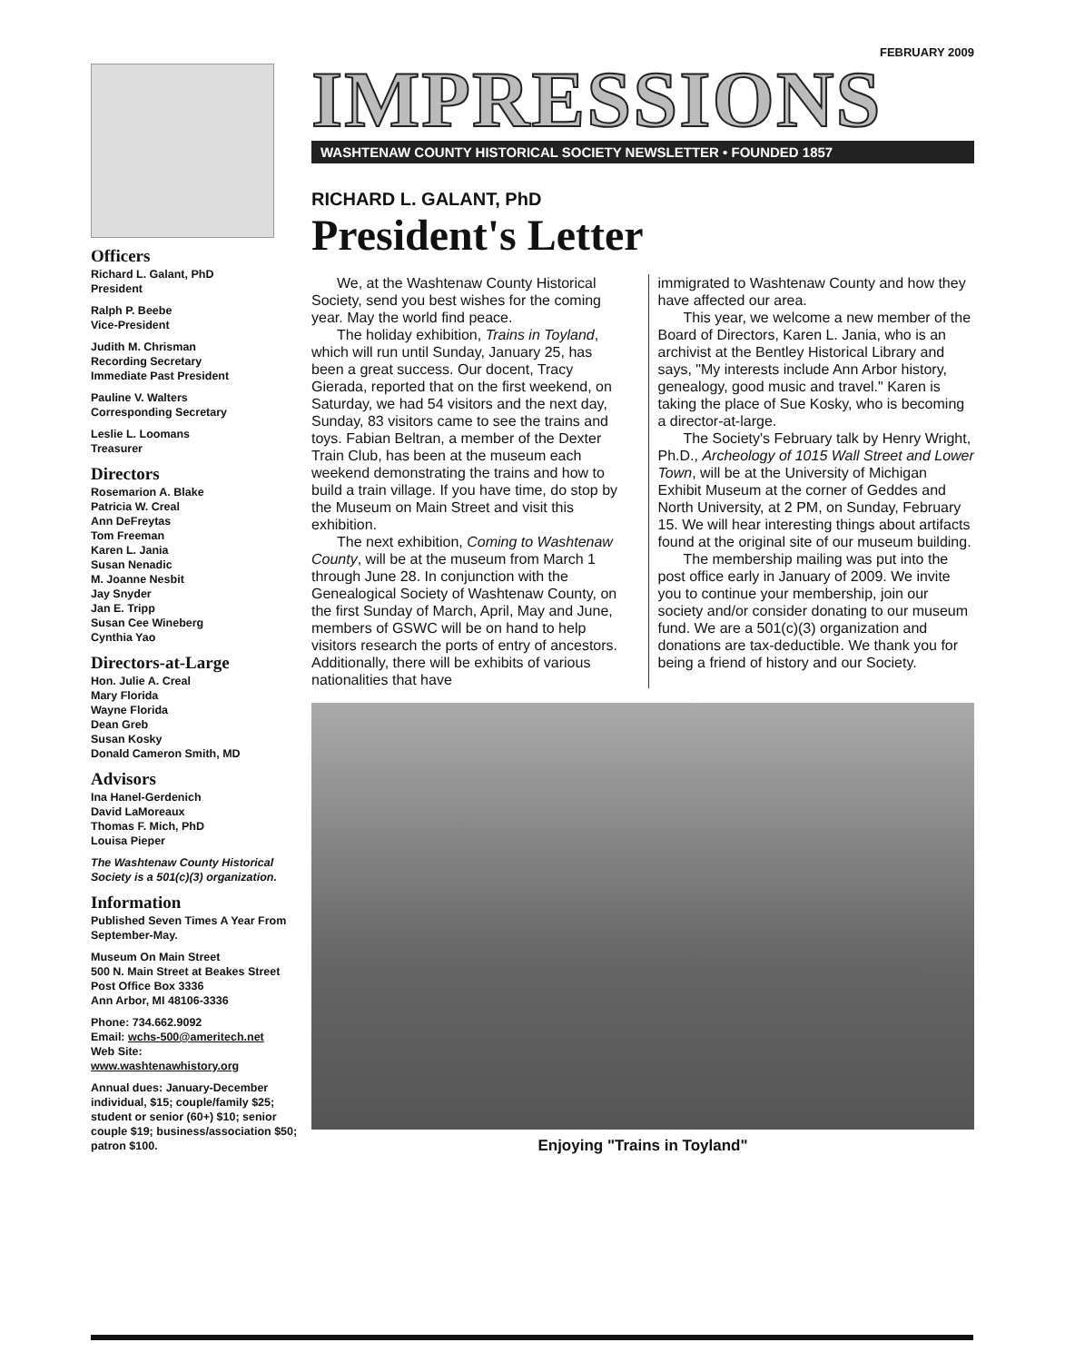Officers
Richard L. Galant, PhD
President
Ralph P. Beebe
Vice-President
Judith M. Chrisman
Recording Secretary
Immediate Past President
Pauline V. Walters
Corresponding Secretary
Leslie L. Loomans
Treasurer
Directors
Rosemarion A. Blake
Patricia W. Creal
Ann DeFreytas
Tom Freeman
Karen L. Jania
Susan Nenadic
M. Joanne Nesbit
Jay Snyder
Jan E. Tripp
Susan Cee Wineberg
Cynthia Yao
Directors-at-Large
Hon. Julie A. Creal
Mary Florida
Wayne Florida
Dean Greb
Susan Kosky
Donald Cameron Smith, MD
Advisors
Ina Hanel-Gerdenich
David LaMoreaux
Thomas F. Mich, PhD
Louisa Pieper
The Washtenaw County Historical Society is a 501(c)(3) organization.
Information
Published Seven Times A Year From September-May.
Museum On Main Street
500 N. Main Street at Beakes Street
Post Office Box 3336
Ann Arbor, MI 48106-3336
Phone: 734.662.9092
Email: wchs-500@ameritech.net
Web Site:
www.washtenawhistory.org
Annual dues: January-December individual, $15; couple/family $25; student or senior (60+) $10; senior couple $19; business/association $50; patron $100.
FEBRUARY 2009
IMPRESSIONS
WASHTENAW COUNTY HISTORICAL SOCIETY NEWSLETTER • FOUNDED 1857
RICHARD L. GALANT, PhD
President's Letter
We, at the Washtenaw County Historical Society, send you best wishes for the coming year. May the world find peace.
The holiday exhibition, Trains in Toyland, which will run until Sunday, January 25, has been a great success. Our docent, Tracy Gierada, reported that on the first weekend, on Saturday, we had 54 visitors and the next day, Sunday, 83 visitors came to see the trains and toys. Fabian Beltran, a member of the Dexter Train Club, has been at the museum each weekend demonstrating the trains and how to build a train village. If you have time, do stop by the Museum on Main Street and visit this exhibition.
The next exhibition, Coming to Washtenaw County, will be at the museum from March 1 through June 28. In conjunction with the Genealogical Society of Washtenaw County, on the first Sunday of March, April, May and June, members of GSWC will be on hand to help visitors research the ports of entry of ancestors. Additionally, there will be exhibits of various nationalities that have
immigrated to Washtenaw County and how they have affected our area.
This year, we welcome a new member of the Board of Directors, Karen L. Jania, who is an archivist at the Bentley Historical Library and says, "My interests include Ann Arbor history, genealogy, good music and travel." Karen is taking the place of Sue Kosky, who is becoming a director-at-large.
The Society's February talk by Henry Wright, Ph.D., Archeology of 1015 Wall Street and Lower Town, will be at the University of Michigan Exhibit Museum at the corner of Geddes and North University, at 2 PM, on Sunday, February 15. We will hear interesting things about artifacts found at the original site of our museum building.
The membership mailing was put into the post office early in January of 2009. We invite you to continue your membership, join our society and/or consider donating to our museum fund. We are a 501(c)(3) organization and donations are tax-deductible. We thank you for being a friend of history and our Society.
Enjoying "Trains in Toyland"